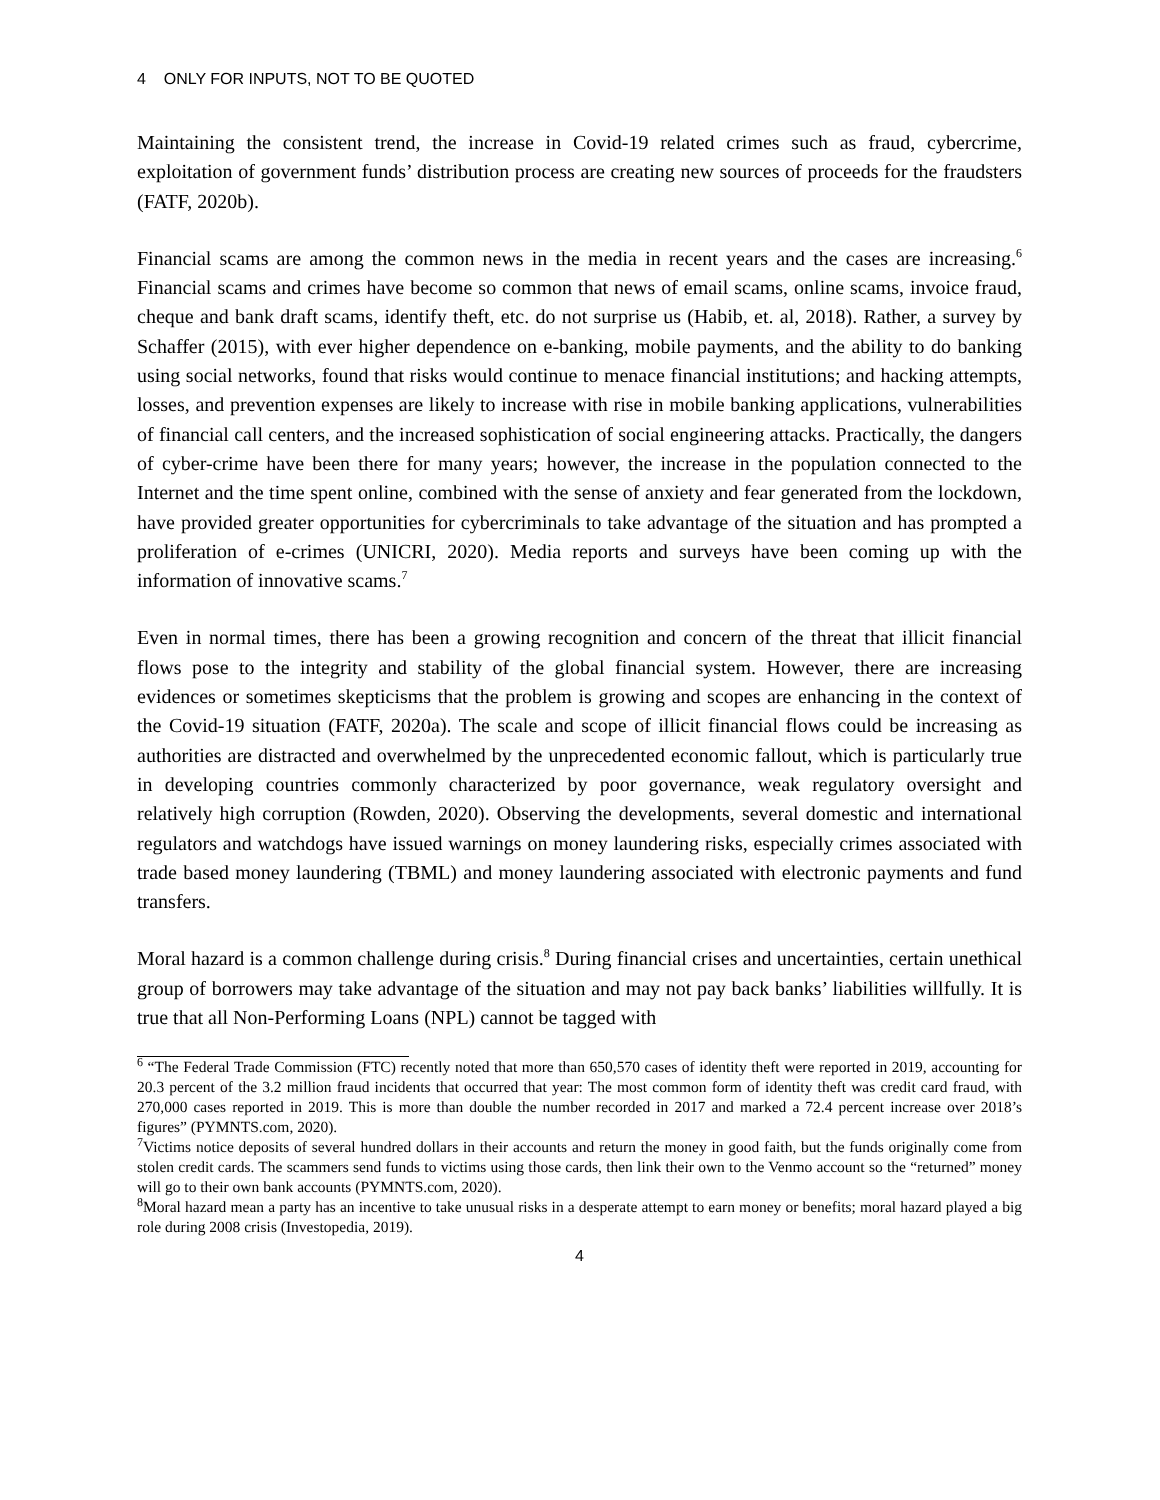4 ONLY FOR INPUTS, NOT TO BE QUOTED
Maintaining the consistent trend, the increase in Covid-19 related crimes such as fraud, cybercrime, exploitation of government funds’ distribution process are creating new sources of proceeds for the fraudsters (FATF, 2020b).
Financial scams are among the common news in the media in recent years and the cases are increasing.<sup>6</sup> Financial scams and crimes have become so common that news of email scams, online scams, invoice fraud, cheque and bank draft scams, identify theft, etc. do not surprise us (Habib, et. al, 2018). Rather, a survey by Schaffer (2015), with ever higher dependence on e-banking, mobile payments, and the ability to do banking using social networks, found that risks would continue to menace financial institutions; and hacking attempts, losses, and prevention expenses are likely to increase with rise in mobile banking applications, vulnerabilities of financial call centers, and the increased sophistication of social engineering attacks. Practically, the dangers of cyber-crime have been there for many years; however, the increase in the population connected to the Internet and the time spent online, combined with the sense of anxiety and fear generated from the lockdown, have provided greater opportunities for cybercriminals to take advantage of the situation and has prompted a proliferation of e-crimes (UNICRI, 2020). Media reports and surveys have been coming up with the information of innovative scams.<sup>7</sup>
Even in normal times, there has been a growing recognition and concern of the threat that illicit financial flows pose to the integrity and stability of the global financial system. However, there are increasing evidences or sometimes skepticisms that the problem is growing and scopes are enhancing in the context of the Covid-19 situation (FATF, 2020a). The scale and scope of illicit financial flows could be increasing as authorities are distracted and overwhelmed by the unprecedented economic fallout, which is particularly true in developing countries commonly characterized by poor governance, weak regulatory oversight and relatively high corruption (Rowden, 2020). Observing the developments, several domestic and international regulators and watchdogs have issued warnings on money laundering risks, especially crimes associated with trade based money laundering (TBML) and money laundering associated with electronic payments and fund transfers.
Moral hazard is a common challenge during crisis.<sup>8</sup> During financial crises and uncertainties, certain unethical group of borrowers may take advantage of the situation and may not pay back banks’ liabilities willfully. It is true that all Non-Performing Loans (NPL) cannot be tagged with
<sup>6</sup> “The Federal Trade Commission (FTC) recently noted that more than 650,570 cases of identity theft were reported in 2019, accounting for 20.3 percent of the 3.2 million fraud incidents that occurred that year: The most common form of identity theft was credit card fraud, with 270,000 cases reported in 2019. This is more than double the number recorded in 2017 and marked a 72.4 percent increase over 2018’s figures” (PYMNTS.com, 2020).
<sup>7</sup> Victims notice deposits of several hundred dollars in their accounts and return the money in good faith, but the funds originally come from stolen credit cards. The scammers send funds to victims using those cards, then link their own to the Venmo account so the “returned” money will go to their own bank accounts (PYMNTS.com, 2020).
<sup>8</sup> Moral hazard mean a party has an incentive to take unusual risks in a desperate attempt to earn money or benefits; moral hazard played a big role during 2008 crisis (Investopedia, 2019).
4